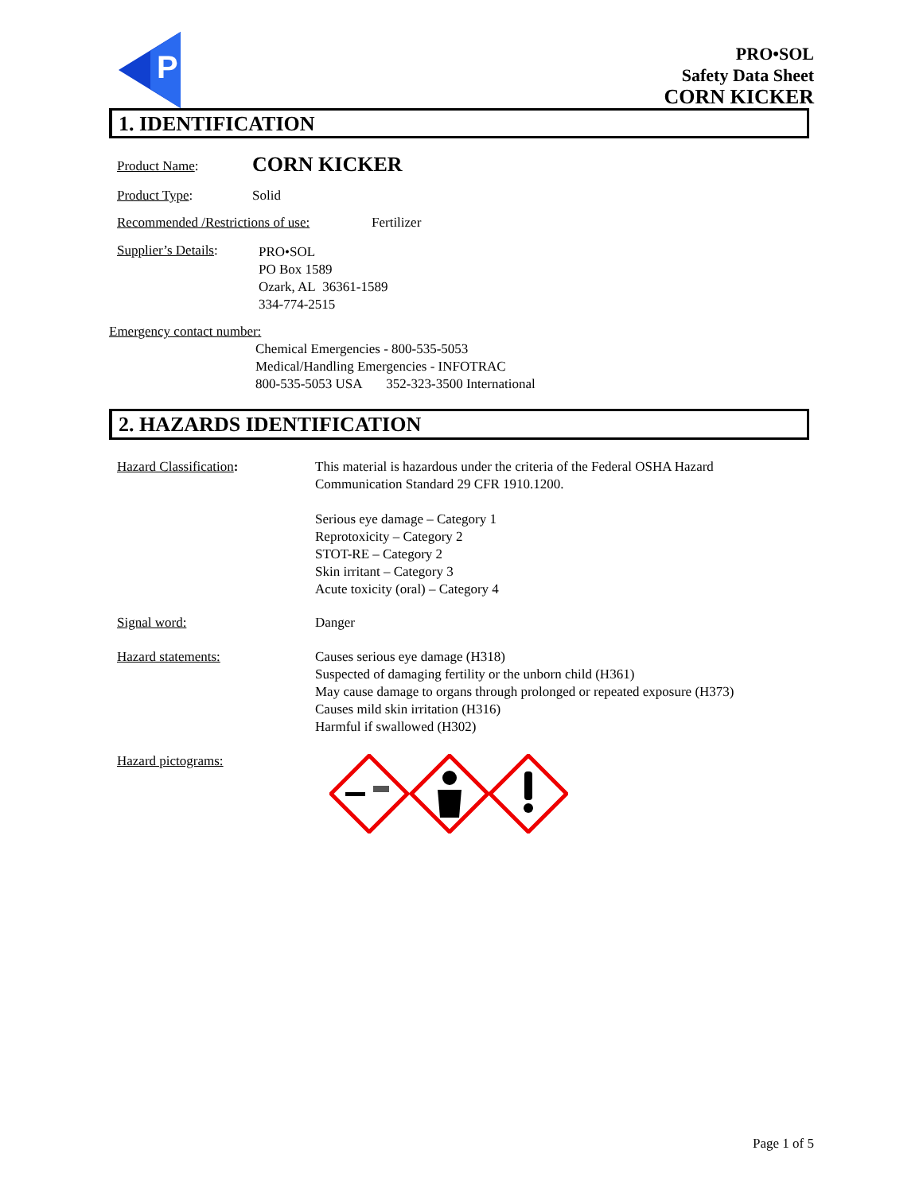P
PRO•SOL
Safety Data Sheet
CORN KICKER
1. IDENTIFICATION
Product Name: CORN KICKER
Product Type: Solid
Recommended /Restrictions of use: Fertilizer
Supplier’s Details:
PRO•SOL
PO Box 1589
Ozark, AL 36361-1589
334-774-2515
Emergency contact number:
Chemical Emergencies - 800-535-5053
Medical/Handling Emergencies - INFOTRAC
800-535-5053 USA 352-323-3500 International
2. HAZARDS IDENTIFICATION
Hazard Classification:
This material is hazardous under the criteria of the Federal OSHA Hazard Communication Standard 29 CFR 1910.1200.
Serious eye damage – Category 1
Reprotoxicity – Category 2
STOT-RE – Category 2
Skin irritant – Category 3
Acute toxicity (oral) – Category 4
Signal word: Danger
Hazard statements:
Causes serious eye damage (H318)
Suspected of damaging fertility or the unborn child (H361)
May cause damage to organs through prolonged or repeated exposure (H373)
Causes mild skin irritation (H316)
Harmful if swallowed (H302)
Hazard pictograms:
Page 1 of 5